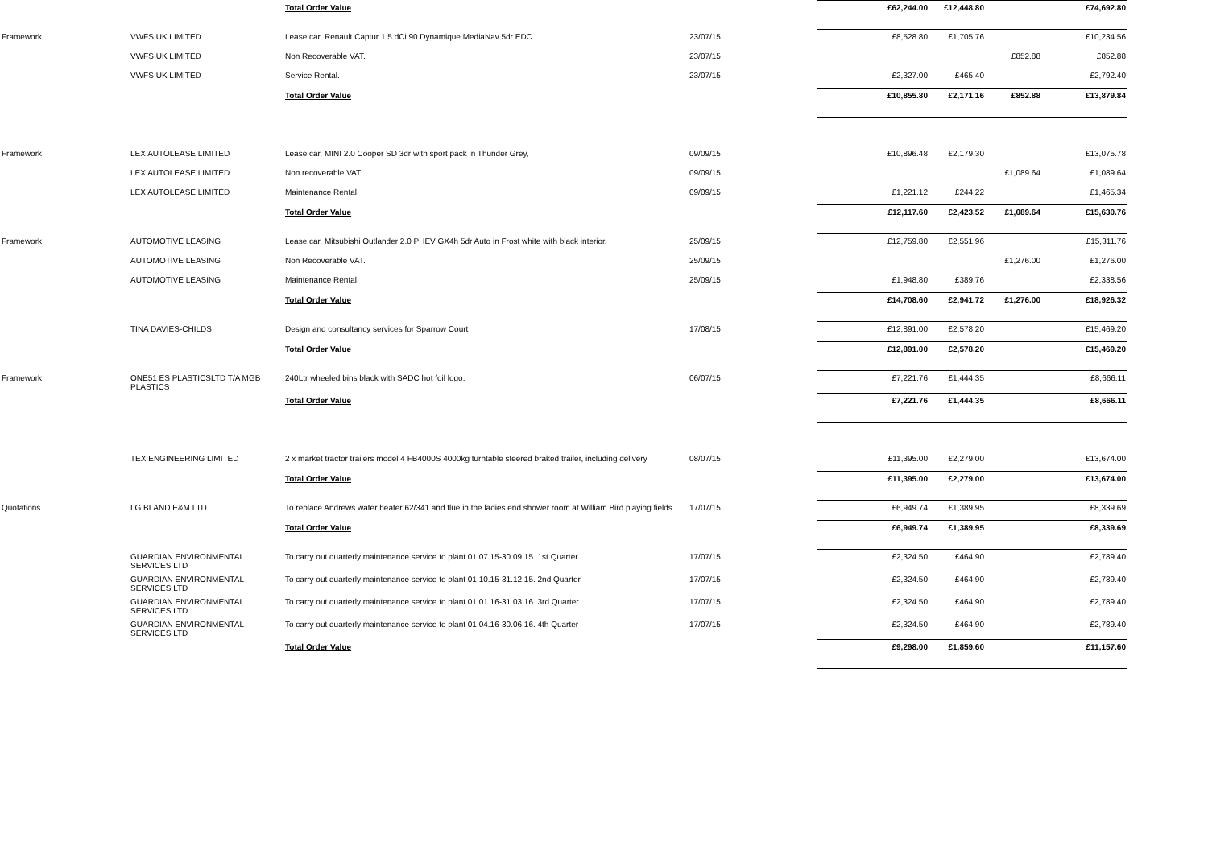| | | Total Order Value | | £62,244.00 | £12,448.80 | | £74,692.80 | |
| Framework | VWFS UK LIMITED | Lease car, Renault Captur 1.5 dCi 90 Dynamique MediaNav 5dr EDC | 23/07/15 | £8,528.80 | £1,705.76 | | £10,234.56 | |
| | VWFS UK LIMITED | Non Recoverable VAT. | 23/07/15 | | | £852.88 | £852.88 | |
| | VWFS UK LIMITED | Service Rental. | 23/07/15 | £2,327.00 | £465.40 | | £2,792.40 | |
| | | Total Order Value | | £10,855.80 | £2,171.16 | £852.88 | £13,879.84 | |
| Framework | LEX AUTOLEASE LIMITED | Lease car, MINI 2.0 Cooper SD 3dr with sport pack in Thunder Grey, | 09/09/15 | £10,896.48 | £2,179.30 | | £13,075.78 | |
| | LEX AUTOLEASE LIMITED | Non recoverable VAT. | 09/09/15 | | | £1,089.64 | £1,089.64 | |
| | LEX AUTOLEASE LIMITED | Maintenance Rental. | 09/09/15 | £1,221.12 | £244.22 | | £1,465.34 | |
| | | Total Order Value | | £12,117.60 | £2,423.52 | £1,089.64 | £15,630.76 | |
| Framework | AUTOMOTIVE LEASING | Lease car, Mitsubishi Outlander 2.0 PHEV GX4h 5dr Auto in Frost white with black interior. | 25/09/15 | £12,759.80 | £2,551.96 | | £15,311.76 | |
| | AUTOMOTIVE LEASING | Non Recoverable VAT. | 25/09/15 | | | £1,276.00 | £1,276.00 | |
| | AUTOMOTIVE LEASING | Maintenance Rental. | 25/09/15 | £1,948.80 | £389.76 | | £2,338.56 | |
| | | Total Order Value | | £14,708.60 | £2,941.72 | £1,276.00 | £18,926.32 | |
| | TINA DAVIES-CHILDS | Design and consultancy services for Sparrow Court | 17/08/15 | £12,891.00 | £2,578.20 | | £15,469.20 | |
| | | Total Order Value | | £12,891.00 | £2,578.20 | | £15,469.20 | |
| Framework | ONE51 ES PLASTICSLTD T/A MGB PLASTICS | 240Ltr wheeled bins black with SADC hot foil logo. | 06/07/15 | £7,221.76 | £1,444.35 | | £8,666.11 | |
| | | Total Order Value | | £7,221.76 | £1,444.35 | | £8,666.11 | |
| | TEX ENGINEERING LIMITED | 2 x market tractor trailers model 4 FB4000S 4000kg turntable steered braked trailer, including delivery | 08/07/15 | £11,395.00 | £2,279.00 | | £13,674.00 | |
| | | Total Order Value | | £11,395.00 | £2,279.00 | | £13,674.00 | |
| Quotations | LG BLAND E&M LTD | To replace Andrews water heater 62/341 and flue in the ladies end shower room at William Bird playing fields | 17/07/15 | £6,949.74 | £1,389.95 | | £8,339.69 | |
| | | Total Order Value | | £6,949.74 | £1,389.95 | | £8,339.69 | |
| | GUARDIAN ENVIRONMENTAL SERVICES LTD | To carry out quarterly maintenance service to plant 01.07.15-30.09.15. 1st Quarter | 17/07/15 | £2,324.50 | £464.90 | | £2,789.40 | |
| | GUARDIAN ENVIRONMENTAL SERVICES LTD | To carry out quarterly maintenance service to plant 01.10.15-31.12.15. 2nd Quarter | 17/07/15 | £2,324.50 | £464.90 | | £2,789.40 | |
| | GUARDIAN ENVIRONMENTAL SERVICES LTD | To carry out quarterly maintenance service to plant 01.01.16-31.03.16. 3rd Quarter | 17/07/15 | £2,324.50 | £464.90 | | £2,789.40 | |
| | GUARDIAN ENVIRONMENTAL SERVICES LTD | To carry out quarterly maintenance service to plant 01.04.16-30.06.16. 4th Quarter | 17/07/15 | £2,324.50 | £464.90 | | £2,789.40 | |
| | | Total Order Value | | £9,298.00 | £1,859.60 | | £11,157.60 | |